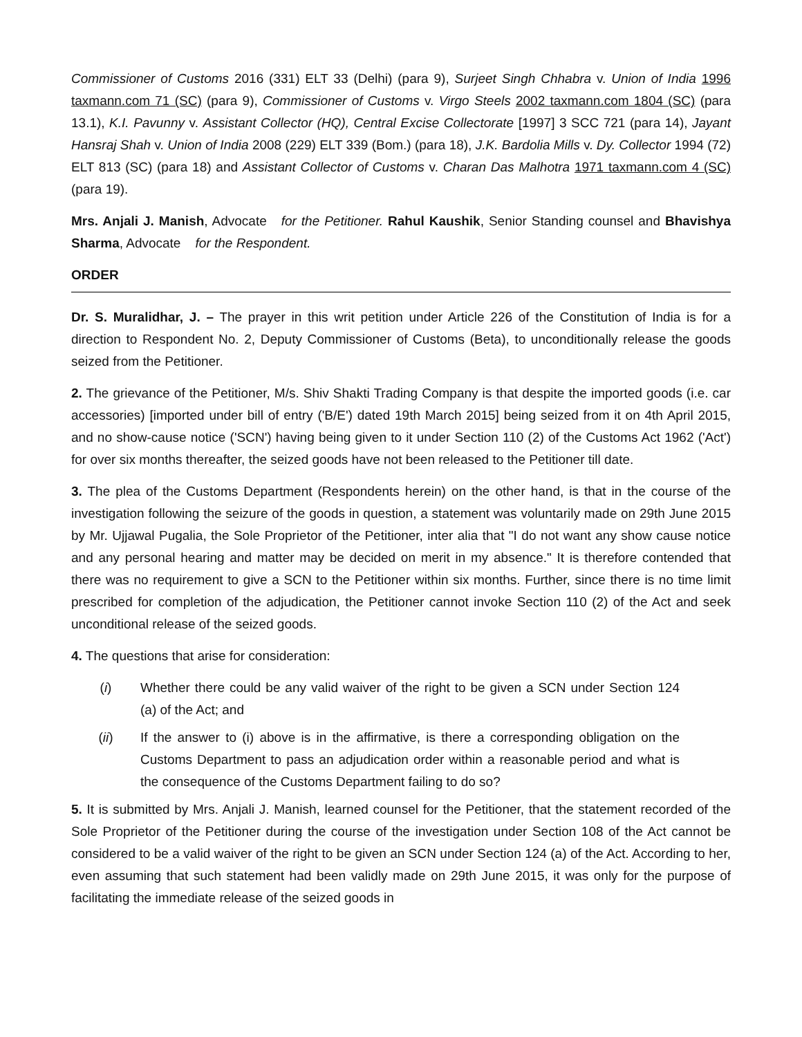Commissioner of Customs 2016 (331) ELT 33 (Delhi) (para 9), Surjeet Singh Chhabra v. Union of India 1996 taxmann.com 71 (SC) (para 9), Commissioner of Customs v. Virgo Steels 2002 taxmann.com 1804 (SC) (para 13.1), K.I. Pavunny v. Assistant Collector (HQ), Central Excise Collectorate [1997] 3 SCC 721 (para 14), Jayant Hansraj Shah v. Union of India 2008 (229) ELT 339 (Bom.) (para 18), J.K. Bardolia Mills v. Dy. Collector 1994 (72) ELT 813 (SC) (para 18) and Assistant Collector of Customs v. Charan Das Malhotra 1971 taxmann.com 4 (SC) (para 19).
Mrs. Anjali J. Manish, Advocate for the Petitioner. Rahul Kaushik, Senior Standing counsel and Bhavishya Sharma, Advocate for the Respondent.
ORDER
Dr. S. Muralidhar, J. – The prayer in this writ petition under Article 226 of the Constitution of India is for a direction to Respondent No. 2, Deputy Commissioner of Customs (Beta), to unconditionally release the goods seized from the Petitioner.
2. The grievance of the Petitioner, M/s. Shiv Shakti Trading Company is that despite the imported goods (i.e. car accessories) [imported under bill of entry ('B/E') dated 19th March 2015] being seized from it on 4th April 2015, and no show-cause notice ('SCN') having being given to it under Section 110 (2) of the Customs Act 1962 ('Act') for over six months thereafter, the seized goods have not been released to the Petitioner till date.
3. The plea of the Customs Department (Respondents herein) on the other hand, is that in the course of the investigation following the seizure of the goods in question, a statement was voluntarily made on 29th June 2015 by Mr. Ujjawal Pugalia, the Sole Proprietor of the Petitioner, inter alia that "I do not want any show cause notice and any personal hearing and matter may be decided on merit in my absence." It is therefore contended that there was no requirement to give a SCN to the Petitioner within six months. Further, since there is no time limit prescribed for completion of the adjudication, the Petitioner cannot invoke Section 110 (2) of the Act and seek unconditional release of the seized goods.
4. The questions that arise for consideration:
(i) Whether there could be any valid waiver of the right to be given a SCN under Section 124 (a) of the Act; and
(ii) If the answer to (i) above is in the affirmative, is there a corresponding obligation on the Customs Department to pass an adjudication order within a reasonable period and what is the consequence of the Customs Department failing to do so?
5. It is submitted by Mrs. Anjali J. Manish, learned counsel for the Petitioner, that the statement recorded of the Sole Proprietor of the Petitioner during the course of the investigation under Section 108 of the Act cannot be considered to be a valid waiver of the right to be given an SCN under Section 124 (a) of the Act. According to her, even assuming that such statement had been validly made on 29th June 2015, it was only for the purpose of facilitating the immediate release of the seized goods in